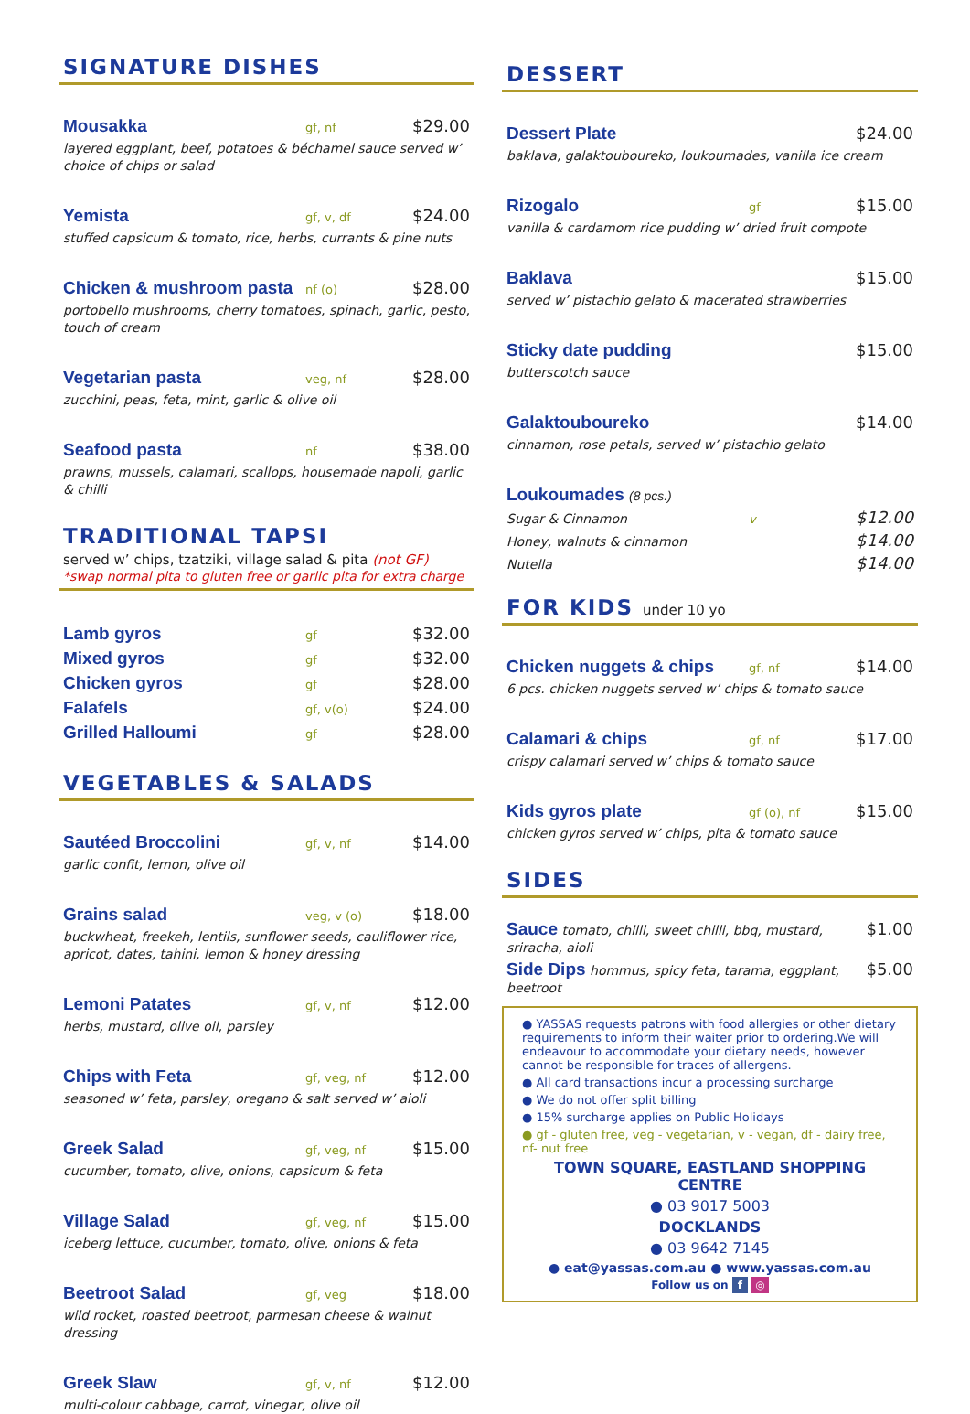SIGNATURE DISHES
Mousakka gf, nf $29.00
layered eggplant, beef, potatoes & béchamel sauce served w’ choice of chips or salad
Yemista gf, v, df $24.00
stuffed capsicum & tomato, rice, herbs, currants & pine nuts
Chicken & mushroom pasta nf (o) $28.00
portobello mushrooms, cherry tomatoes, spinach, garlic, pesto, touch of cream
Vegetarian pasta veg, nf $28.00
zucchini, peas, feta, mint, garlic & olive oil
Seafood pasta nf $38.00
prawns, mussels, calamari, scallops, housemade napoli, garlic & chilli
TRADITIONAL TAPSI
served w’ chips, tzatziki, village salad & pita (not GF)
*swap normal pita to gluten free or garlic pita for extra charge
Lamb gyros gf $32.00
Mixed gyros gf $32.00
Chicken gyros gf $28.00
Falafels gf, v(o) $24.00
Grilled Halloumi gf $28.00
VEGETABLES & SALADS
Sautéed Broccolini gf, v, nf $14.00
garlic confit, lemon, olive oil
Grains salad veg, v (o) $18.00
buckwheat, freekeh, lentils, sunflower seeds, cauliflower rice, apricot, dates, tahini, lemon & honey dressing
Lemoni Patates gf, v, nf $12.00
herbs, mustard, olive oil, parsley
Chips with Feta gf, veg, nf $12.00
seasoned w’ feta, parsley, oregano & salt served w’ aioli
Greek Salad gf, veg, nf $15.00
cucumber, tomato, olive, onions, capsicum & feta
Village Salad gf, veg, nf $15.00
iceberg lettuce, cucumber, tomato, olive, onions & feta
Beetroot Salad gf, veg $18.00
wild rocket, roasted beetroot, parmesan cheese & walnut dressing
Greek Slaw gf, v, nf $12.00
multi-colour cabbage, carrot, vinegar, olive oil
DESSERT
Dessert Plate $24.00
baklava, galaktouboureko, loukoumades, vanilla ice cream
Rizogalo gf $15.00
vanilla & cardamom rice pudding w’ dried fruit compote
Baklava $15.00
served w’ pistachio gelato & macerated strawberries
Sticky date pudding $15.00
butterscotch sauce
Galaktouboureko $14.00
cinnamon, rose petals, served w’ pistachio gelato
Loukoumades (8 pcs.)
Sugar & Cinnamon v $12.00
Honey, walnuts & cinnamon $14.00
Nutella $14.00
FOR KIDS under 10 yo
Chicken nuggets & chips gf, nf $14.00
6 pcs. chicken nuggets served w’ chips & tomato sauce
Calamari & chips gf, nf $17.00
crispy calamari served w’ chips & tomato sauce
Kids gyros plate gf (o), nf $15.00
chicken gyros served w’ chips, pita & tomato sauce
SIDES
Sauce tomato, chilli, sweet chilli, bbq, mustard, sriracha, aioli $1.00
Side Dips hommus, spicy feta, tarama, eggplant, beetroot $5.00
● YASSAS requests patrons with food allergies or other dietary requirements to inform their waiter prior to ordering.We will endeavour to accommodate your dietary needs, however cannot be responsible for traces of allergens.
● All card transactions incur a processing surcharge
● We do not offer split billing
● 15% surcharge applies on Public Holidays
● gf - gluten free, veg - vegetarian, v - vegan, df - dairy free, nf- nut free
TOWN SQUARE, EASTLAND SHOPPING CENTRE
● 03 9017 5003
DOCKLANDS
● 03 9642 7145
● eat@yassas.com.au ● www.yassas.com.au
Follow us on f ◎